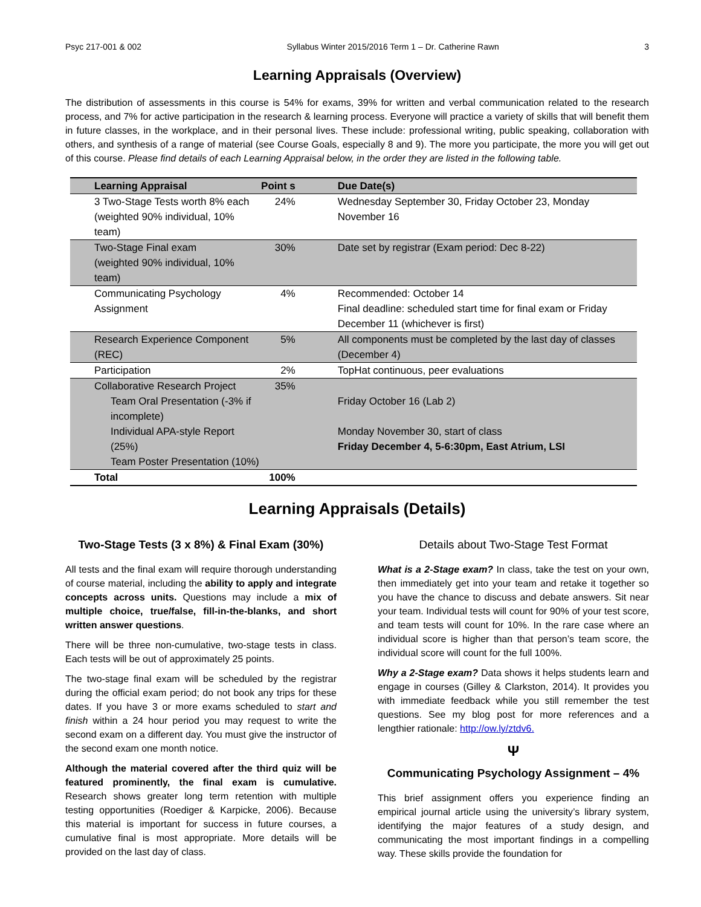Psyc 217-001 & 002 Syllabus Winter 2015/2016 Term 1 – Dr. Catherine Rawn 3
Learning Appraisals (Overview)
The distribution of assessments in this course is 54% for exams, 39% for written and verbal communication related to the research process, and 7% for active participation in the research & learning process. Everyone will practice a variety of skills that will benefit them in future classes, in the workplace, and in their personal lives. These include: professional writing, public speaking, collaboration with others, and synthesis of a range of material (see Course Goals, especially 8 and 9). The more you participate, the more you will get out of this course. Please find details of each Learning Appraisal below, in the order they are listed in the following table.
| Learning Appraisal | Point s | Due Date(s) |
| --- | --- | --- |
| 3 Two-Stage Tests worth 8% each (weighted 90% individual, 10% team) | 24% | Wednesday September 30, Friday October 23, Monday November 16 |
| Two-Stage Final exam (weighted 90% individual, 10% team) | 30% | Date set by registrar (Exam period: Dec 8-22) |
| Communicating Psychology Assignment | 4% | Recommended: October 14 Final deadline: scheduled start time for final exam or Friday December 11 (whichever is first) |
| Research Experience Component (REC) | 5% | All components must be completed by the last day of classes (December 4) |
| Participation | 2% | TopHat continuous, peer evaluations |
| Collaborative Research Project Team Oral Presentation (-3% if incomplete) Individual APA-style Report (25%) Team Poster Presentation (10%) | 35% | Friday October 16 (Lab 2) Monday November 30, start of class Friday December 4, 5-6:30pm, East Atrium, LSI |
| Total | 100% | |
Learning Appraisals (Details)
Two-Stage Tests (3 x 8%) & Final Exam (30%)
All tests and the final exam will require thorough understanding of course material, including the ability to apply and integrate concepts across units. Questions may include a mix of multiple choice, true/false, fill-in-the-blanks, and short written answer questions.
There will be three non-cumulative, two-stage tests in class. Each tests will be out of approximately 25 points.
The two-stage final exam will be scheduled by the registrar during the official exam period; do not book any trips for these dates. If you have 3 or more exams scheduled to start and finish within a 24 hour period you may request to write the second exam on a different day. You must give the instructor of the second exam one month notice.
Although the material covered after the third quiz will be featured prominently, the final exam is cumulative. Research shows greater long term retention with multiple testing opportunities (Roediger & Karpicke, 2006). Because this material is important for success in future courses, a cumulative final is most appropriate. More details will be provided on the last day of class.
Details about Two-Stage Test Format
What is a 2-Stage exam? In class, take the test on your own, then immediately get into your team and retake it together so you have the chance to discuss and debate answers. Sit near your team. Individual tests will count for 90% of your test score, and team tests will count for 10%. In the rare case where an individual score is higher than that person’s team score, the individual score will count for the full 100%.
Why a 2-Stage exam? Data shows it helps students learn and engage in courses (Gilley & Clarkston, 2014). It provides you with immediate feedback while you still remember the test questions. See my blog post for more references and a lengthier rationale: http://ow.ly/ztdv6.
Ψ
Communicating Psychology Assignment – 4%
This brief assignment offers you experience finding an empirical journal article using the university’s library system, identifying the major features of a study design, and communicating the most important findings in a compelling way. These skills provide the foundation for